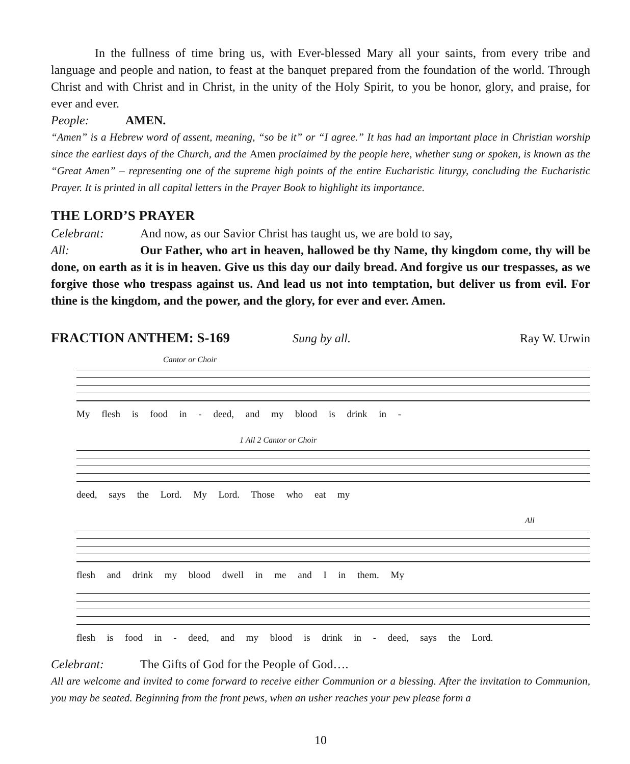In the fullness of time bring us, with Ever-blessed Mary all your saints, from every tribe and language and people and nation, to feast at the banquet prepared from the foundation of the world. Through Christ and with Christ and in Christ, in the unity of the Holy Spirit, to you be honor, glory, and praise, for ever and ever.
People: AMEN.
“Amen” is a Hebrew word of assent, meaning, “so be it” or “I agree.” It has had an important place in Christian worship since the earliest days of the Church, and the Amen proclaimed by the people here, whether sung or spoken, is known as the “Great Amen” – representing one of the supreme high points of the entire Eucharistic liturgy, concluding the Eucharistic Prayer. It is printed in all capital letters in the Prayer Book to highlight its importance.
THE LORD’S PRAYER
Celebrant: And now, as our Savior Christ has taught us, we are bold to say,
All: Our Father, who art in heaven, hallowed be thy Name, thy kingdom come, thy will be done, on earth as it is in heaven. Give us this day our daily bread. And forgive us our trespasses, as we forgive those who trespass against us. And lead us not into temptation, but deliver us from evil. For thine is the kingdom, and the power, and the glory, for ever and ever. Amen.
FRACTION ANTHEM: S-169 Sung by all. Ray W. Urwin
Cantor or Choir
My flesh is food in - deed, and my blood is drink in -
1 All 2 Cantor or Choir
deed, says the Lord. My Lord. Those who eat my
All
flesh and drink my blood dwell in me and I in them. My
flesh is food in - deed, and my blood is drink in - deed, says the Lord.
Celebrant: The Gifts of God for the People of God….
All are welcome and invited to come forward to receive either Communion or a blessing. After the invitation to Communion, you may be seated. Beginning from the front pews, when an usher reaches your pew please form a
10